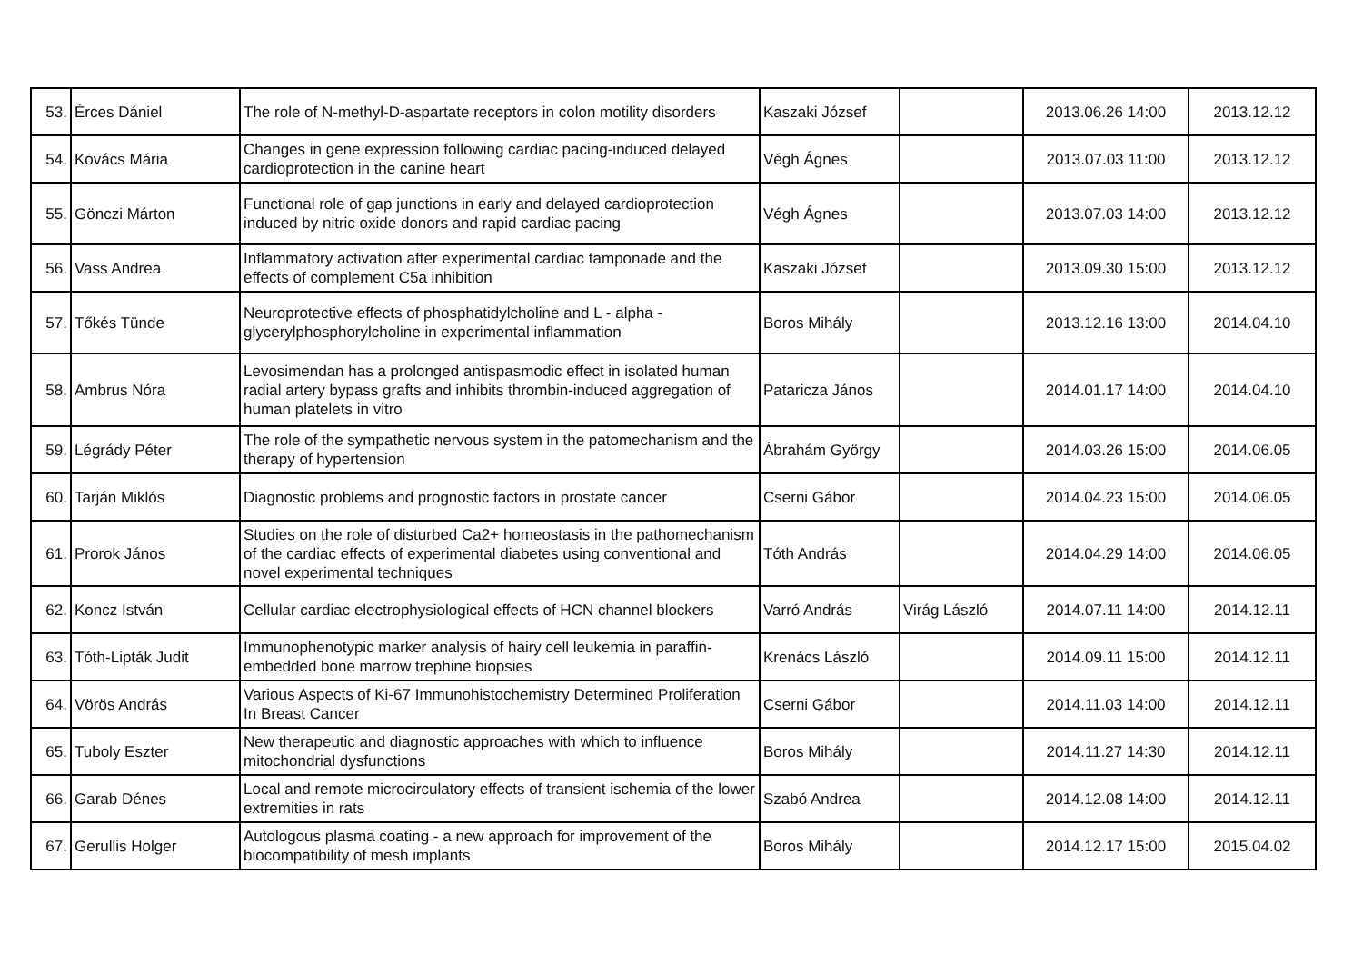| 53. | Érces Dániel | The role of N-methyl-D-aspartate receptors in colon motility disorders | Kaszaki József | | 2013.06.26 14:00 | 2013.12.12 |
| 54. | Kovács Mária | Changes in gene expression following cardiac pacing-induced delayed cardioprotection in the canine heart | Végh Ágnes | | 2013.07.03 11:00 | 2013.12.12 |
| 55. | Gönczi Márton | Functional role of gap junctions in early and delayed cardioprotection induced by nitric oxide donors and rapid cardiac pacing | Végh Ágnes | | 2013.07.03 14:00 | 2013.12.12 |
| 56. | Vass Andrea | Inflammatory activation after experimental cardiac tamponade and the effects of complement C5a inhibition | Kaszaki József | | 2013.09.30 15:00 | 2013.12.12 |
| 57. | Tőkés Tünde | Neuroprotective effects of phosphatidylcholine and L - alpha - glycerylphosphorylcholine in experimental inflammation | Boros Mihály | | 2013.12.16 13:00 | 2014.04.10 |
| 58. | Ambrus Nóra | Levosimendan has a prolonged antispasmodic effect in isolated human radial artery bypass grafts and inhibits thrombin-induced aggregation of human platelets in vitro | Pataricza János | | 2014.01.17 14:00 | 2014.04.10 |
| 59. | Légrády Péter | The role of the sympathetic nervous system in the patomechanism and the therapy of hypertension | Ábrahám György | | 2014.03.26 15:00 | 2014.06.05 |
| 60. | Tarján Miklós | Diagnostic problems and prognostic factors in prostate cancer | Cserni Gábor | | 2014.04.23 15:00 | 2014.06.05 |
| 61. | Prorok János | Studies on the role of disturbed Ca2+ homeostasis in the pathomechanism of the cardiac effects of experimental diabetes using conventional and novel experimental techniques | Tóth András | | 2014.04.29 14:00 | 2014.06.05 |
| 62. | Koncz István | Cellular cardiac electrophysiological effects of HCN channel blockers | Varró András | Virág László | 2014.07.11 14:00 | 2014.12.11 |
| 63. | Tóth-Lipták Judit | Immunophenotypic marker analysis of hairy cell leukemia in paraffin-embedded bone marrow trephine biopsies | Krenács László | | 2014.09.11 15:00 | 2014.12.11 |
| 64. | Vörös András | Various Aspects of Ki-67 Immunohistochemistry Determined Proliferation In Breast Cancer | Cserni Gábor | | 2014.11.03 14:00 | 2014.12.11 |
| 65. | Tuboly Eszter | New therapeutic and diagnostic approaches with which to influence mitochondrial dysfunctions | Boros Mihály | | 2014.11.27 14:30 | 2014.12.11 |
| 66. | Garab Dénes | Local and remote microcirculatory effects of transient ischemia of the lower extremities in rats | Szabó Andrea | | 2014.12.08 14:00 | 2014.12.11 |
| 67. | Gerullis Holger | Autologous plasma coating - a new approach for improvement of the biocompatibility of mesh implants | Boros Mihály | | 2014.12.17 15:00 | 2015.04.02 |